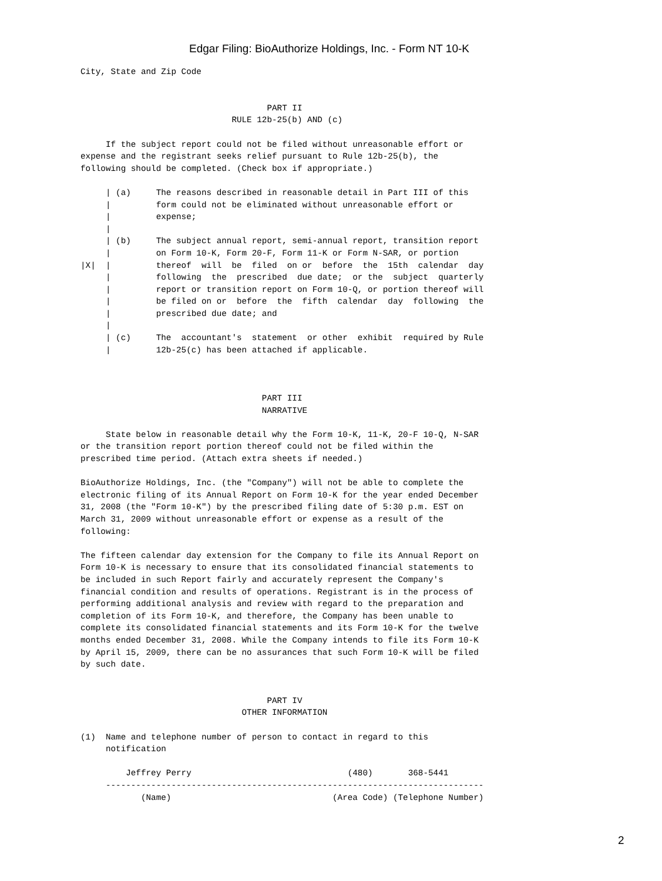Edgar Filing: BioAuthorize Holdings, Inc. - Form NT 10-K
City, State and Zip Code


                                     PART II
                              RULE 12b-25(b) AND (c)

     If the subject report could not be filed without unreasonable effort or
expense and the registrant seeks relief pursuant to Rule 12b-25(b), the
following should be completed. (Check box if appropriate.)

     | (a)     The reasons described in reasonable detail in Part III of this
     |         form could not be eliminated without unreasonable effort or
     |         expense;
     |
     | (b)     The subject annual report, semi-annual report, transition report
     |         on Form 10-K, Form 20-F, Form 11-K or Form N-SAR, or portion
|X|  |         thereof  will  be  filed  on or  before  the  15th  calendar  day
     |         following  the  prescribed  due date;  or the  subject  quarterly
     |         report or transition report on Form 10-Q, or portion thereof will
     |         be filed on or  before  the  fifth  calendar  day  following  the
     |         prescribed due date; and
     |
     | (c)     The  accountant's  statement  or other  exhibit  required by Rule
     |         12b-25(c) has been attached if applicable.



                                    PART III
                                    NARRATIVE

     State below in reasonable detail why the Form 10-K, 11-K, 20-F 10-Q, N-SAR
or the transition report portion thereof could not be filed within the
prescribed time period. (Attach extra sheets if needed.)

BioAuthorize Holdings, Inc. (the "Company") will not be able to complete the
electronic filing of its Annual Report on Form 10-K for the year ended December
31, 2008 (the "Form 10-K") by the prescribed filing date of 5:30 p.m. EST on
March 31, 2009 without unreasonable effort or expense as a result of the
following:

The fifteen calendar day extension for the Company to file its Annual Report on
Form 10-K is necessary to ensure that its consolidated financial statements to
be included in such Report fairly and accurately represent the Company's
financial condition and results of operations. Registrant is in the process of
performing additional analysis and review with regard to the preparation and
completion of its Form 10-K, and therefore, the Company has been unable to
complete its consolidated financial statements and its Form 10-K for the twelve
months ended December 31, 2008. While the Company intends to file its Form 10-K
by April 15, 2009, there can be no assurances that such Form 10-K will be filed
by such date.


                                     PART IV
                                OTHER INFORMATION

(1)  Name and telephone number of person to contact in regard to this
     notification

         Jeffrey Perry                               (480)       368-5441
     ---------------------------------------------------------------------------
            (Name)                                (Area Code) (Telephone Number)
2